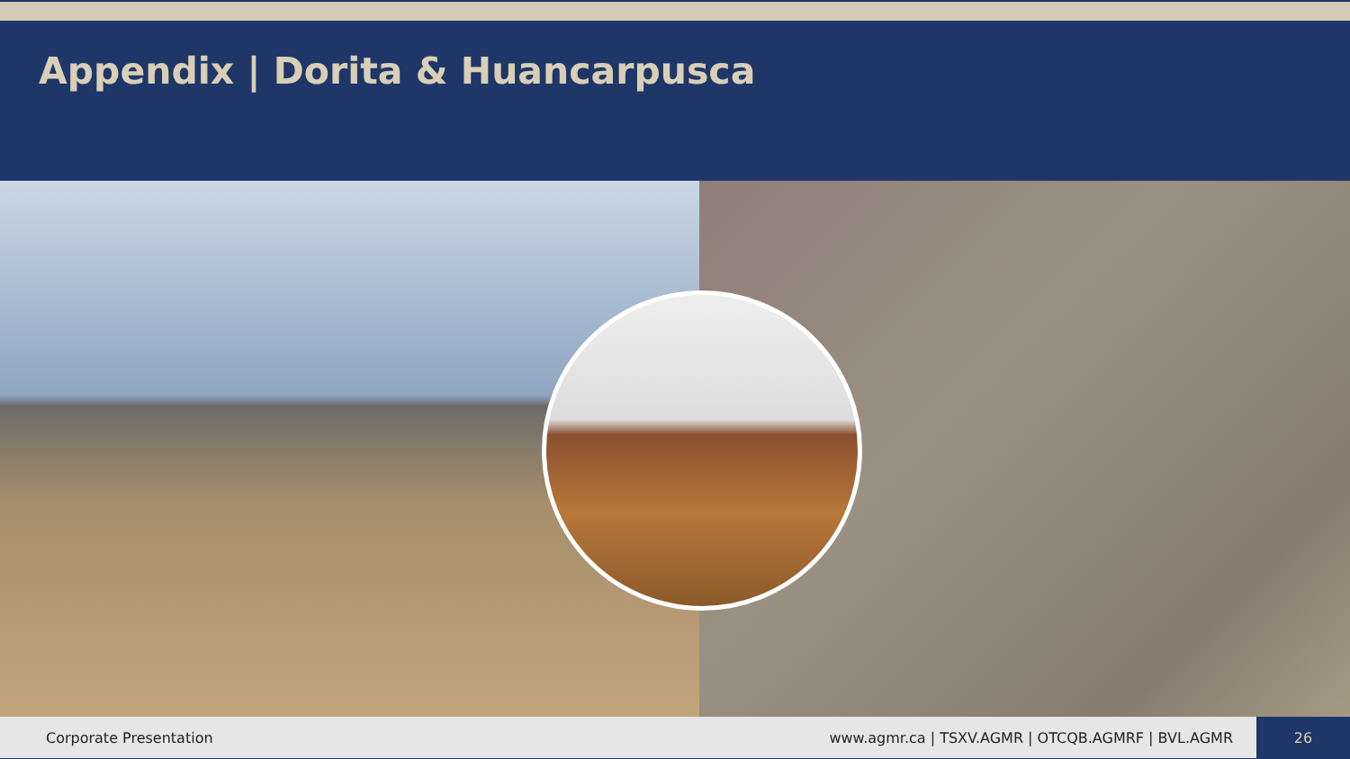Appendix | Dorita & Huancarpusca
Corporate Presentation
www.agmr.ca | TSXV.AGMR | OTCQB.AGMRF | BVL.AGMR
26